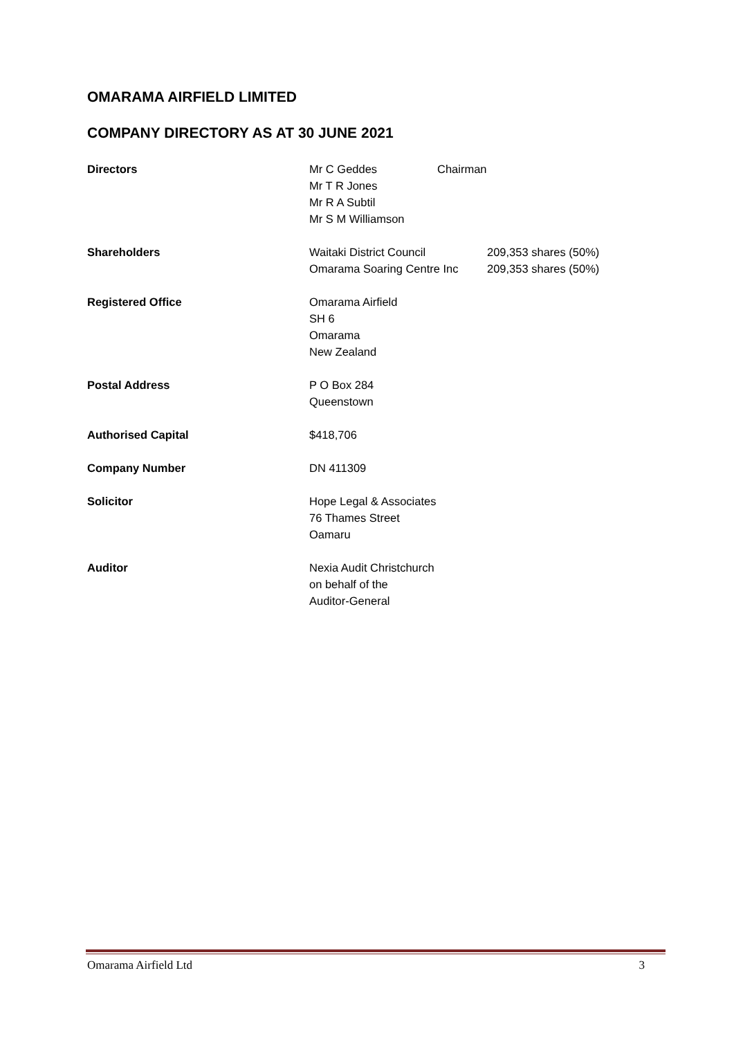OMARAMA AIRFIELD LIMITED
COMPANY DIRECTORY AS AT 30 JUNE 2021
| Directors | Mr C Geddes Mr T R Jones Mr R A Subtil Mr S M Williamson | Chairman |
| Shareholders | Waitaki District Council 209,353 shares (50%) Omarama Soaring Centre Inc 209,353 shares (50%) | |
| Registered Office | Omarama Airfield SH 6 Omarama New Zealand | |
| Postal Address | P O Box 284 Queenstown | |
| Authorised Capital | $418,706 | |
| Company Number | DN 411309 | |
| Solicitor | Hope Legal & Associates 76 Thames Street Oamaru | |
| Auditor | Nexia Audit Christchurch on behalf of the Auditor-General | |
Omarama Airfield Ltd 3